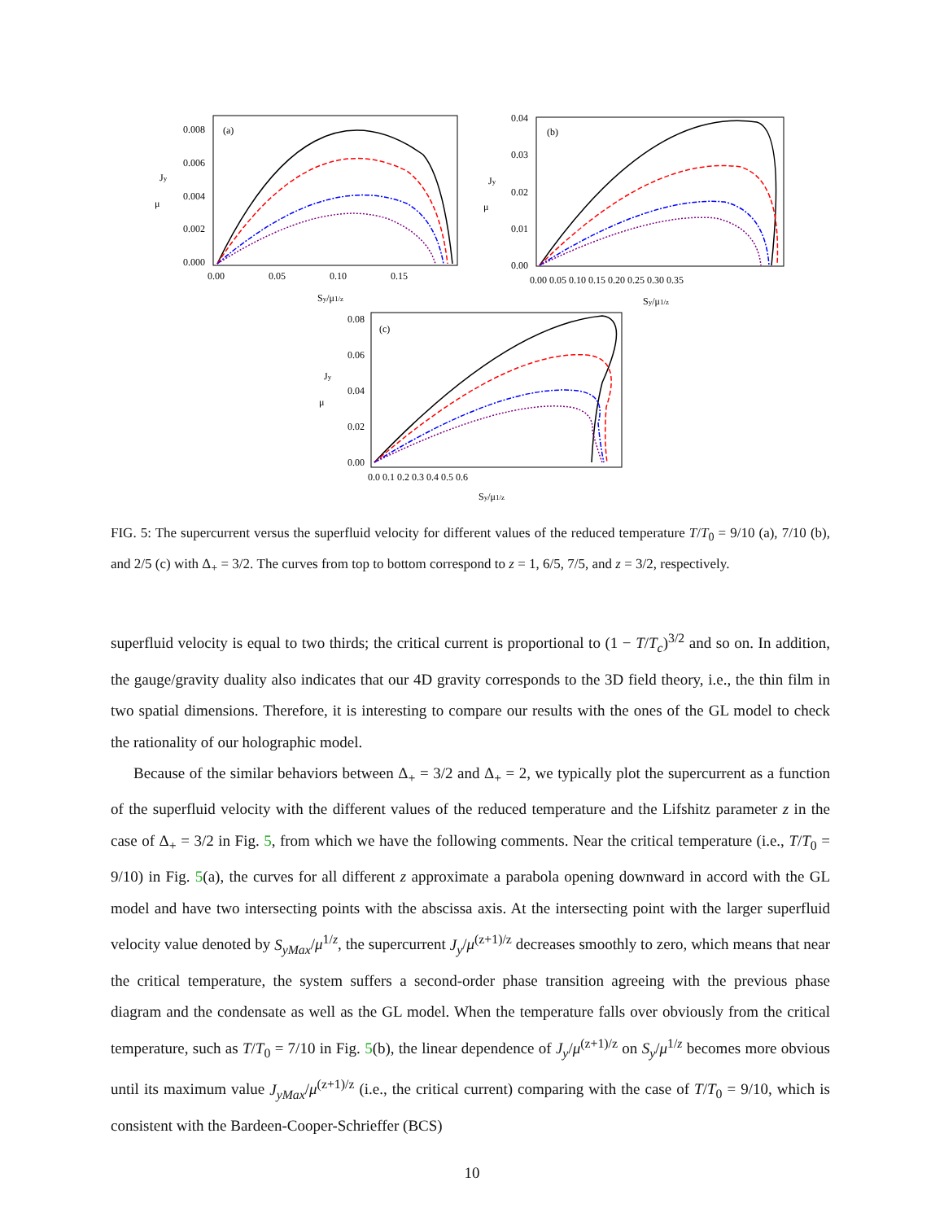(a)
0.008
0.006
0.004
0.002
0.000
0.00
0.05
0.10
0.15
Sy/μ1/z
Jy
μ
(b)
0.04
0.03
0.02
0.01
0.00
0.00 0.05 0.10 0.15 0.20 0.25 0.30 0.35
Sy/μ1/z
Jy
μ
(c)
0.08
0.06
0.04
0.02
0.00
0.0 0.1 0.2 0.3 0.4 0.5 0.6
Sy/μ1/z
Jy
μ
FIG. 5: The supercurrent versus the superfluid velocity for different values of the reduced temperature T/T<sub>0</sub> = 9/10 (a), 7/10 (b), and 2/5 (c) with Δ<sub>+</sub> = 3/2. The curves from top to bottom correspond to z = 1, 6/5, 7/5, and z = 3/2, respectively.
superfluid velocity is equal to two thirds; the critical current is proportional to (1 − T/T<sub>c</sub>)<sup>3/2</sup> and so on. In addition, the gauge/gravity duality also indicates that our 4D gravity corresponds to the 3D field theory, i.e., the thin film in two spatial dimensions. Therefore, it is interesting to compare our results with the ones of the GL model to check the rationality of our holographic model.
Because of the similar behaviors between Δ<sub>+</sub> = 3/2 and Δ<sub>+</sub> = 2, we typically plot the supercurrent as a function of the superfluid velocity with the different values of the reduced temperature and the Lifshitz parameter z in the case of Δ<sub>+</sub> = 3/2 in Fig. 5, from which we have the following comments. Near the critical temperature (i.e., T/T<sub>0</sub> = 9/10) in Fig. 5(a), the curves for all different z approximate a parabola opening downward in accord with the GL model and have two intersecting points with the abscissa axis. At the intersecting point with the larger superfluid velocity value denoted by S<sub>yMax</sub>/μ<sup>1/z</sup>, the supercurrent J<sub>y</sub>/μ<sup>(z+1)/z</sup> decreases smoothly to zero, which means that near the critical temperature, the system suffers a second-order phase transition agreeing with the previous phase diagram and the condensate as well as the GL model. When the temperature falls over obviously from the critical temperature, such as T/T<sub>0</sub> = 7/10 in Fig. 5(b), the linear dependence of J<sub>y</sub>/μ<sup>(z+1)/z</sup> on S<sub>y</sub>/μ<sup>1/z</sup> becomes more obvious until its maximum value J<sub>yMax</sub>/μ<sup>(z+1)/z</sup> (i.e., the critical current) comparing with the case of T/T<sub>0</sub> = 9/10, which is consistent with the Bardeen-Cooper-Schrieffer (BCS)
10